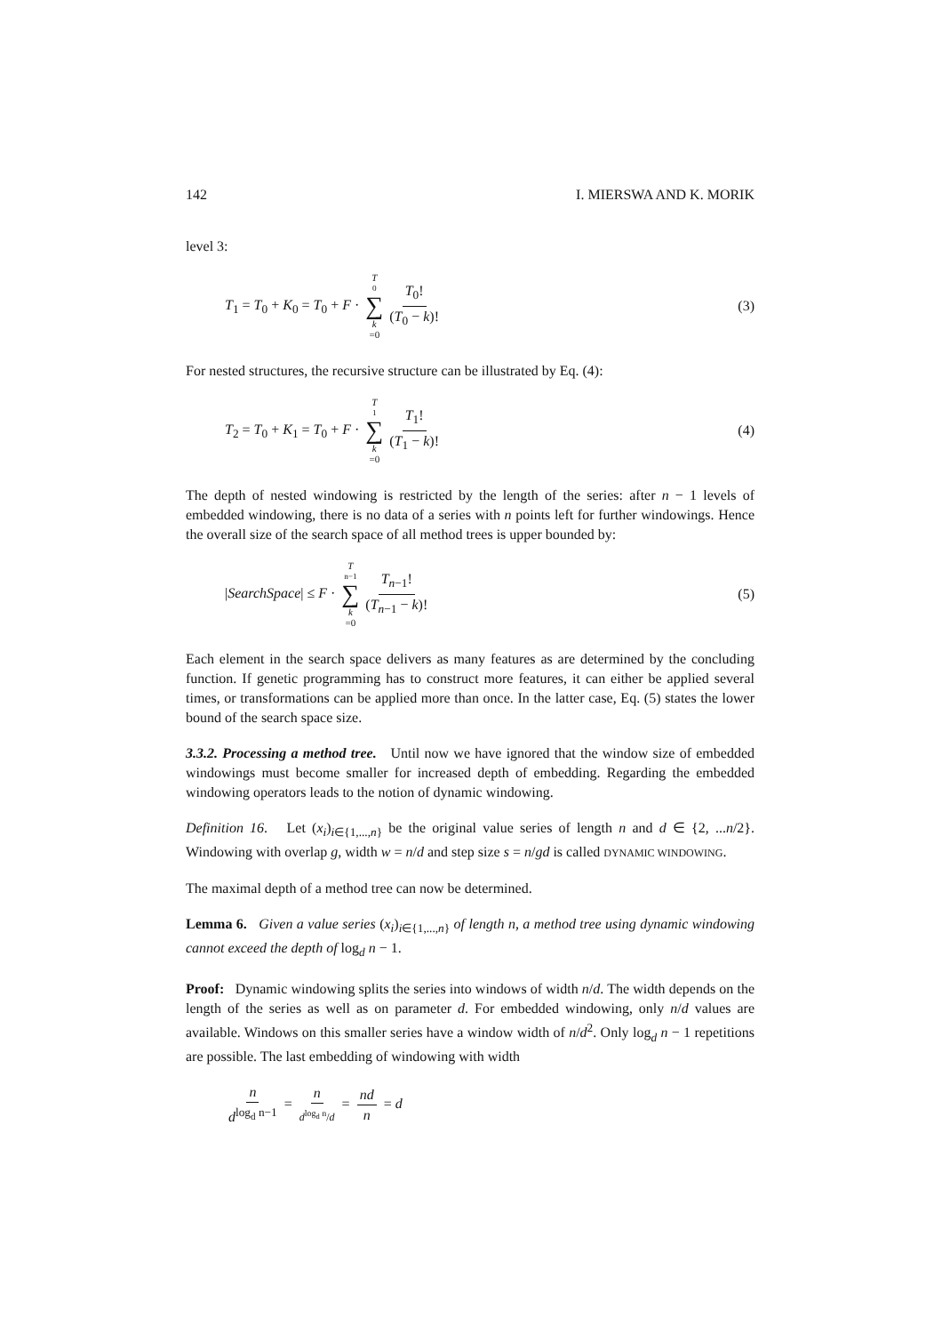142 I. MIERSWA AND K. MORIK
level 3:
T<sub>1</sub> = T<sub>0</sub> + K<sub>0</sub> = T<sub>0</sub> + F · T<sub>0</sub> ∑ k =0 T<sub>0</sub>! (T<sub>0</sub> − k)! (3)
For nested structures, the recursive structure can be illustrated by Eq. (4):
T<sub>2</sub> = T<sub>0</sub> + K<sub>1</sub> = T<sub>0</sub> + F · T<sub>1</sub> ∑ k =0 T<sub>1</sub>! (T<sub>1</sub> − k)! (4)
The depth of nested windowing is restricted by the length of the series: after n − 1 levels of embedded windowing, there is no data of a series with n points left for further windowings. Hence the overall size of the search space of all method trees is upper bounded by:
|SearchSpace| ≤ F · T<sub>n−1</sub> ∑ k =0 T<sub>n−1</sub>! (T<sub>n−1</sub> − k)! (5)
Each element in the search space delivers as many features as are determined by the concluding function. If genetic programming has to construct more features, it can either be applied several times, or transformations can be applied more than once. In the latter case, Eq. (5) states the lower bound of the search space size.
3.3.2. Processing a method tree. Until now we have ignored that the window size of embedded windowings must become smaller for increased depth of embedding. Regarding the embedded windowing operators leads to the notion of dynamic windowing.
Definition 16. Let (x<sub>i</sub>)<sub>i∈{1,...,n}</sub> be the original value series of length n and d ∈ {2, ...n/2}. Windowing with overlap g, width w = n/d and step size s = n/gd is called DYNAMIC WINDOWING.
The maximal depth of a method tree can now be determined.
Lemma 6. Given a value series (x<sub>i</sub>)<sub>i∈{1,...,n}</sub> of length n, a method tree using dynamic windowing cannot exceed the depth of log<sub>d</sub> n − 1.
Proof: Dynamic windowing splits the series into windows of width n/d. The width depends on the length of the series as well as on parameter d. For embedded windowing, only n/d values are available. Windows on this smaller series have a window width of n/d<sup>2</sup>. Only log<sub>d</sub> n − 1 repetitions are possible. The last embedding of windowing with width
n d<sup>log<sub>d</sub> n−1</sup> = n d<sup>log<sub>d</sub> n</sup>/d = nd n = d